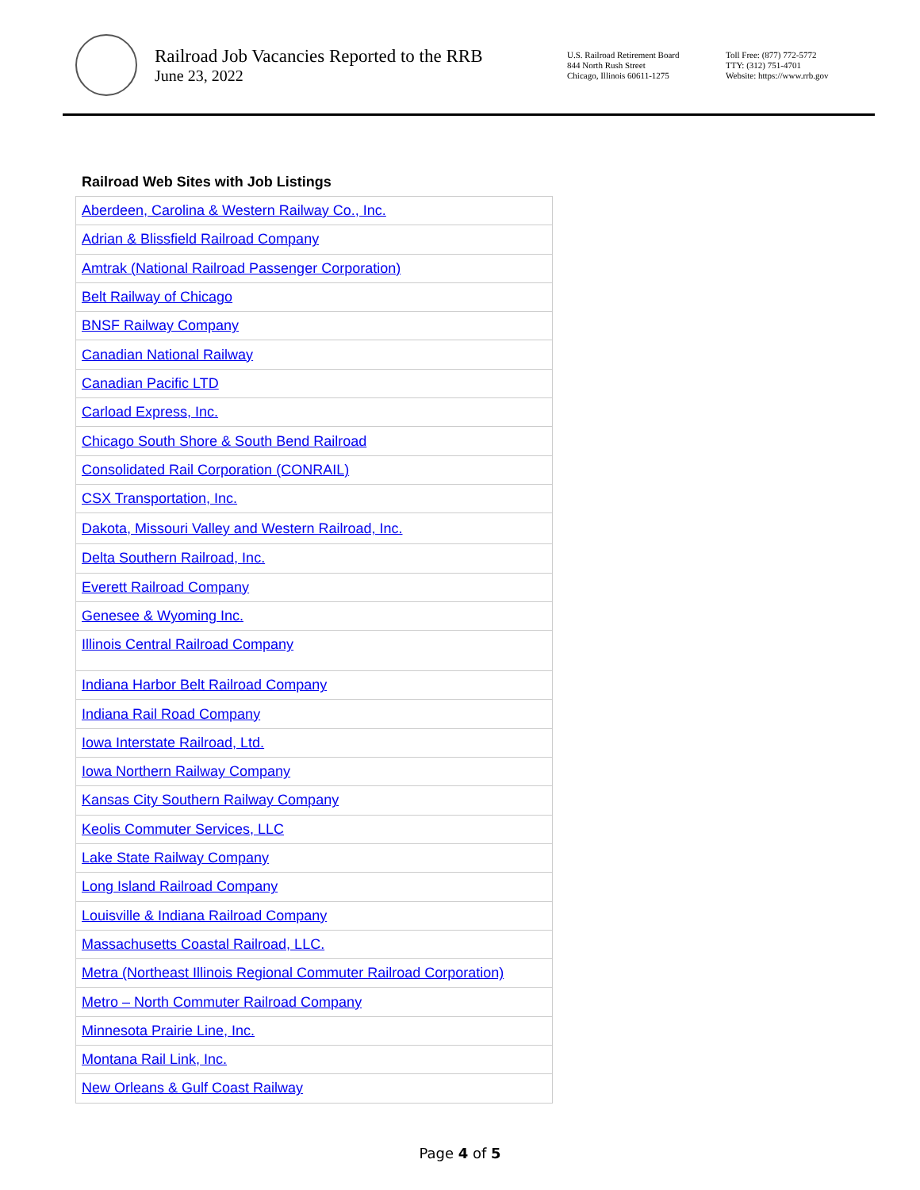Railroad Job Vacancies Reported to the RRB
June 23, 2022
U.S. Railroad Retirement Board
844 North Rush Street
Chicago, Illinois 60611-1275
Toll Free: (877) 772-5772
TTY: (312) 751-4701
Website: https://www.rrb.gov
Railroad Web Sites with Job Listings
| Aberdeen, Carolina & Western Railway Co., Inc. |
| Adrian & Blissfield Railroad Company |
| Amtrak (National Railroad Passenger Corporation) |
| Belt Railway of Chicago |
| BNSF Railway Company |
| Canadian National Railway |
| Canadian Pacific LTD |
| Carload Express, Inc. |
| Chicago South Shore & South Bend Railroad |
| Consolidated Rail Corporation (CONRAIL) |
| CSX Transportation, Inc. |
| Dakota, Missouri Valley and Western Railroad, Inc. |
| Delta Southern Railroad, Inc. |
| Everett Railroad Company |
| Genesee & Wyoming Inc. |
| Illinois Central Railroad Company |
| Indiana Harbor Belt Railroad Company |
| Indiana Rail Road Company |
| Iowa Interstate Railroad, Ltd. |
| Iowa Northern Railway Company |
| Kansas City Southern Railway Company |
| Keolis Commuter Services, LLC |
| Lake State Railway Company |
| Long Island Railroad Company |
| Louisville & Indiana Railroad Company |
| Massachusetts Coastal Railroad, LLC. |
| Metra (Northeast Illinois Regional Commuter Railroad Corporation) |
| Metro – North Commuter Railroad Company |
| Minnesota Prairie Line, Inc. |
| Montana Rail Link, Inc. |
| New Orleans & Gulf Coast Railway |
Page 4 of 5